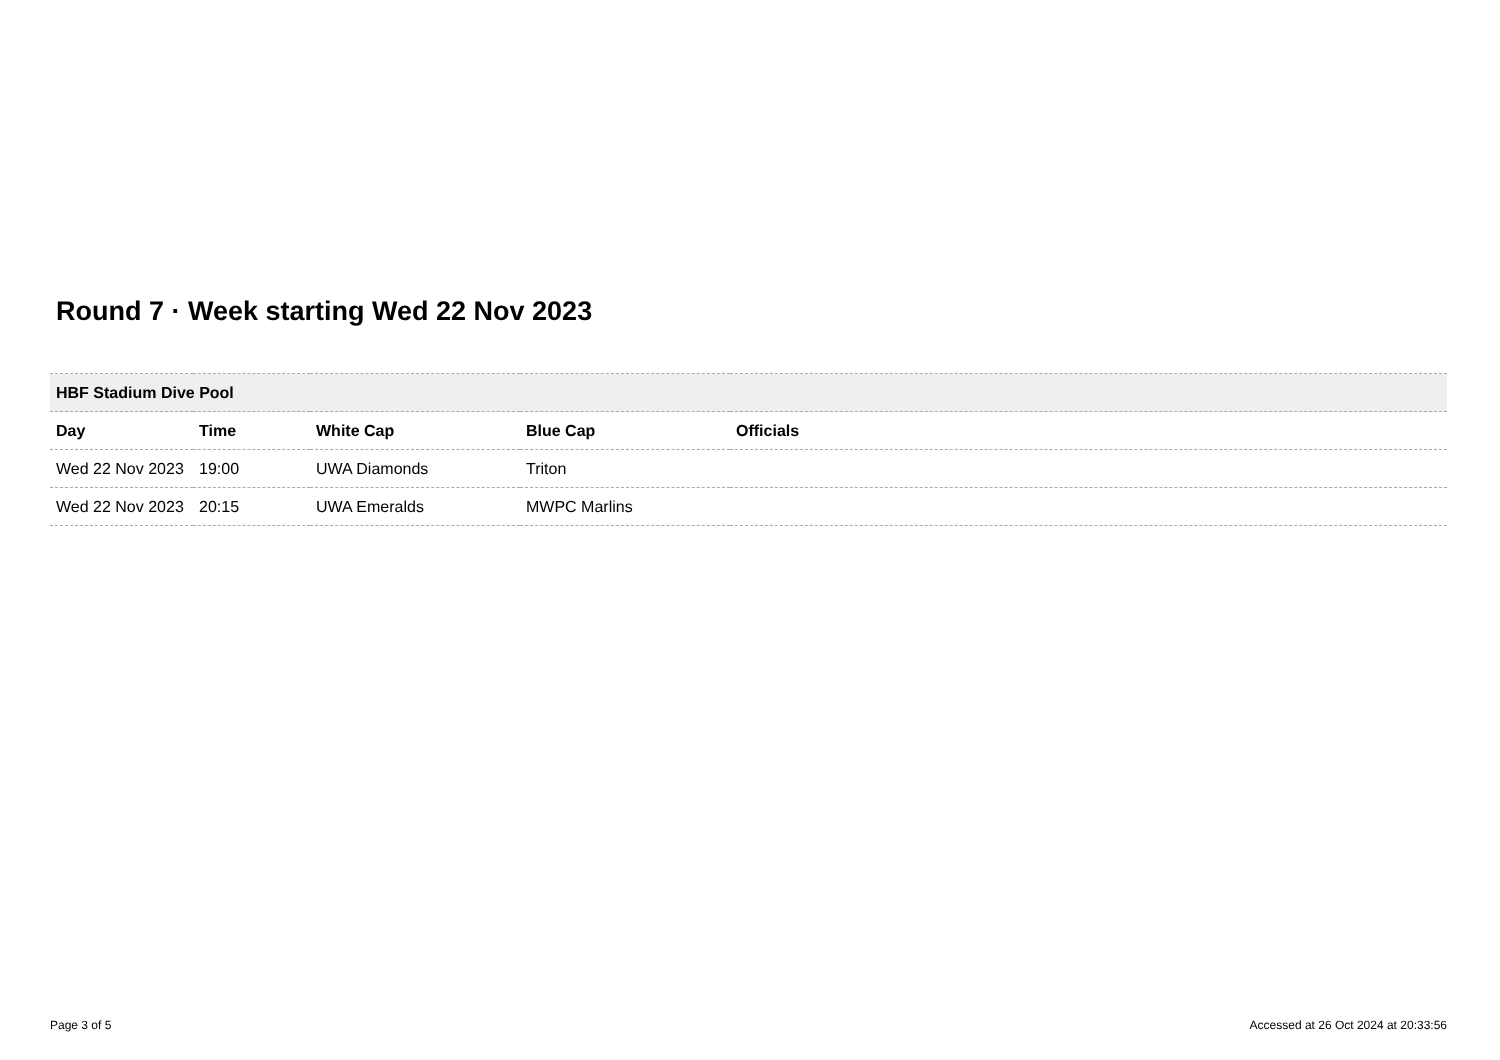Round 7 · Week starting Wed 22 Nov 2023
| HBF Stadium Dive Pool | | | | |
| --- | --- | --- | --- | --- |
| Day | Time | White Cap | Blue Cap | Officials |
| Wed 22 Nov 2023 | 19:00 | UWA Diamonds | Triton | |
| Wed 22 Nov 2023 | 20:15 | UWA Emeralds | MWPC Marlins | |
Page 3 of 5
Accessed at 26 Oct 2024 at 20:33:56